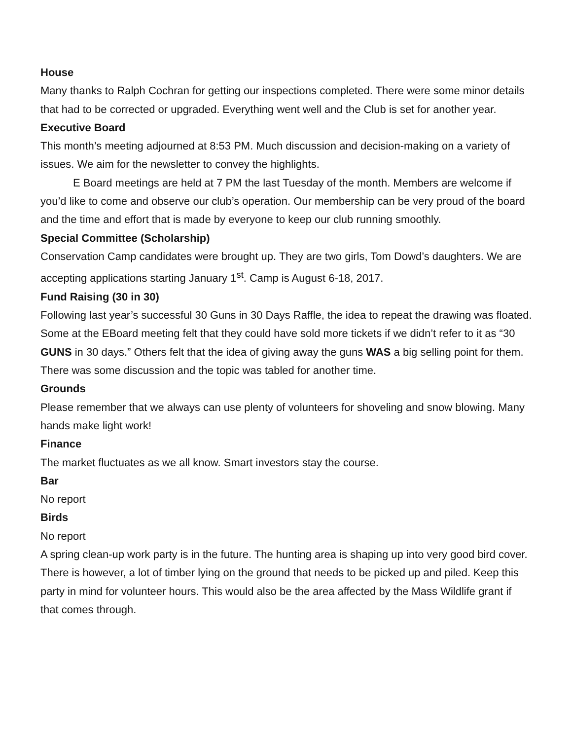House
Many thanks to Ralph Cochran for getting our inspections completed. There were some minor details that had to be corrected or upgraded. Everything went well and the Club is set for another year.
Executive Board
This month’s meeting adjourned at 8:53 PM. Much discussion and decision-making on a variety of issues. We aim for the newsletter to convey the highlights.
E Board meetings are held at 7 PM the last Tuesday of the month. Members are welcome if you’d like to come and observe our club’s operation. Our membership can be very proud of the board and the time and effort that is made by everyone to keep our club running smoothly.
Special Committee (Scholarship)
Conservation Camp candidates were brought up. They are two girls, Tom Dowd’s daughters. We are accepting applications starting January 1<sup>st</sup>. Camp is August 6-18, 2017.
Fund Raising (30 in 30)
Following last year’s successful 30 Guns in 30 Days Raffle, the idea to repeat the drawing was floated. Some at the EBoard meeting felt that they could have sold more tickets if we didn’t refer to it as “30 GUNS in 30 days.” Others felt that the idea of giving away the guns WAS a big selling point for them. There was some discussion and the topic was tabled for another time.
Grounds
Please remember that we always can use plenty of volunteers for shoveling and snow blowing. Many hands make light work!
Finance
The market fluctuates as we all know. Smart investors stay the course.
Bar
No report
Birds
No report
A spring clean-up work party is in the future. The hunting area is shaping up into very good bird cover. There is however, a lot of timber lying on the ground that needs to be picked up and piled. Keep this party in mind for volunteer hours. This would also be the area affected by the Mass Wildlife grant if that comes through.